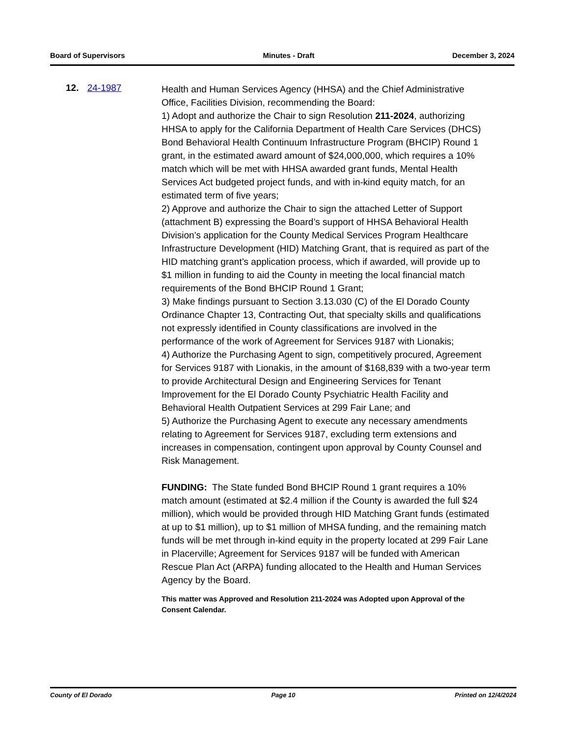Board of Supervisors Minutes - Draft December 3, 2024
12. 24-1987
Health and Human Services Agency (HHSA) and the Chief Administrative Office, Facilities Division, recommending the Board:
1) Adopt and authorize the Chair to sign Resolution 211-2024, authorizing HHSA to apply for the California Department of Health Care Services (DHCS) Bond Behavioral Health Continuum Infrastructure Program (BHCIP) Round 1 grant, in the estimated award amount of $24,000,000, which requires a 10% match which will be met with HHSA awarded grant funds, Mental Health Services Act budgeted project funds, and with in-kind equity match, for an estimated term of five years;
2) Approve and authorize the Chair to sign the attached Letter of Support (attachment B) expressing the Board’s support of HHSA Behavioral Health Division’s application for the County Medical Services Program Healthcare Infrastructure Development (HID) Matching Grant, that is required as part of the HID matching grant’s application process, which if awarded, will provide up to $1 million in funding to aid the County in meeting the local financial match requirements of the Bond BHCIP Round 1 Grant;
3) Make findings pursuant to Section 3.13.030 (C) of the El Dorado County Ordinance Chapter 13, Contracting Out, that specialty skills and qualifications not expressly identified in County classifications are involved in the performance of the work of Agreement for Services 9187 with Lionakis;
4) Authorize the Purchasing Agent to sign, competitively procured, Agreement for Services 9187 with Lionakis, in the amount of $168,839 with a two-year term to provide Architectural Design and Engineering Services for Tenant Improvement for the El Dorado County Psychiatric Health Facility and Behavioral Health Outpatient Services at 299 Fair Lane; and
5) Authorize the Purchasing Agent to execute any necessary amendments relating to Agreement for Services 9187, excluding term extensions and increases in compensation, contingent upon approval by County Counsel and Risk Management.
FUNDING: The State funded Bond BHCIP Round 1 grant requires a 10% match amount (estimated at $2.4 million if the County is awarded the full $24 million), which would be provided through HID Matching Grant funds (estimated at up to $1 million), up to $1 million of MHSA funding, and the remaining match funds will be met through in-kind equity in the property located at 299 Fair Lane in Placerville; Agreement for Services 9187 will be funded with American Rescue Plan Act (ARPA) funding allocated to the Health and Human Services Agency by the Board.
This matter was Approved and Resolution 211-2024 was Adopted upon Approval of the Consent Calendar.
County of El Dorado Page 10 Printed on 12/4/2024